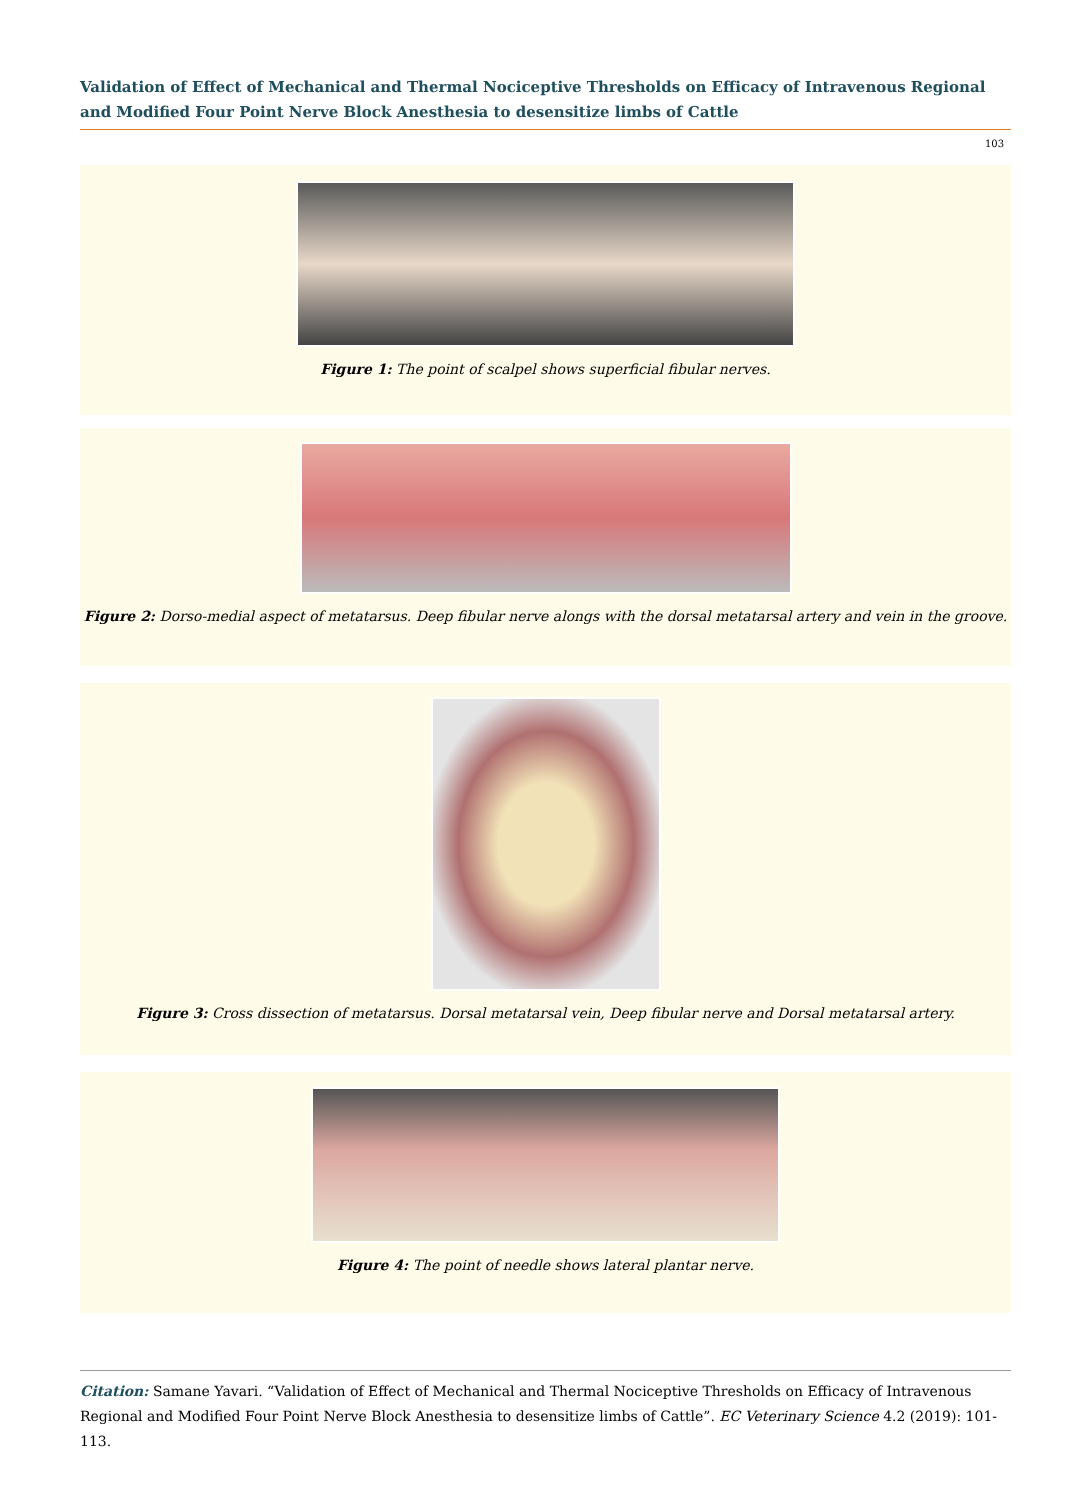Validation of Effect of Mechanical and Thermal Nociceptive Thresholds on Efficacy of Intravenous Regional and Modified Four Point Nerve Block Anesthesia to desensitize limbs of Cattle
103
Figure 1: The point of scalpel shows superficial fibular nerves.
Figure 2: Dorso-medial aspect of metatarsus. Deep fibular nerve alongs with the dorsal metatarsal artery and vein in the groove.
Figure 3: Cross dissection of metatarsus. Dorsal metatarsal vein, Deep fibular nerve and Dorsal metatarsal artery.
Figure 4: The point of needle shows lateral plantar nerve.
Citation: Samane Yavari. “Validation of Effect of Mechanical and Thermal Nociceptive Thresholds on Efficacy of Intravenous Regional and Modified Four Point Nerve Block Anesthesia to desensitize limbs of Cattle”. EC Veterinary Science 4.2 (2019): 101-113.